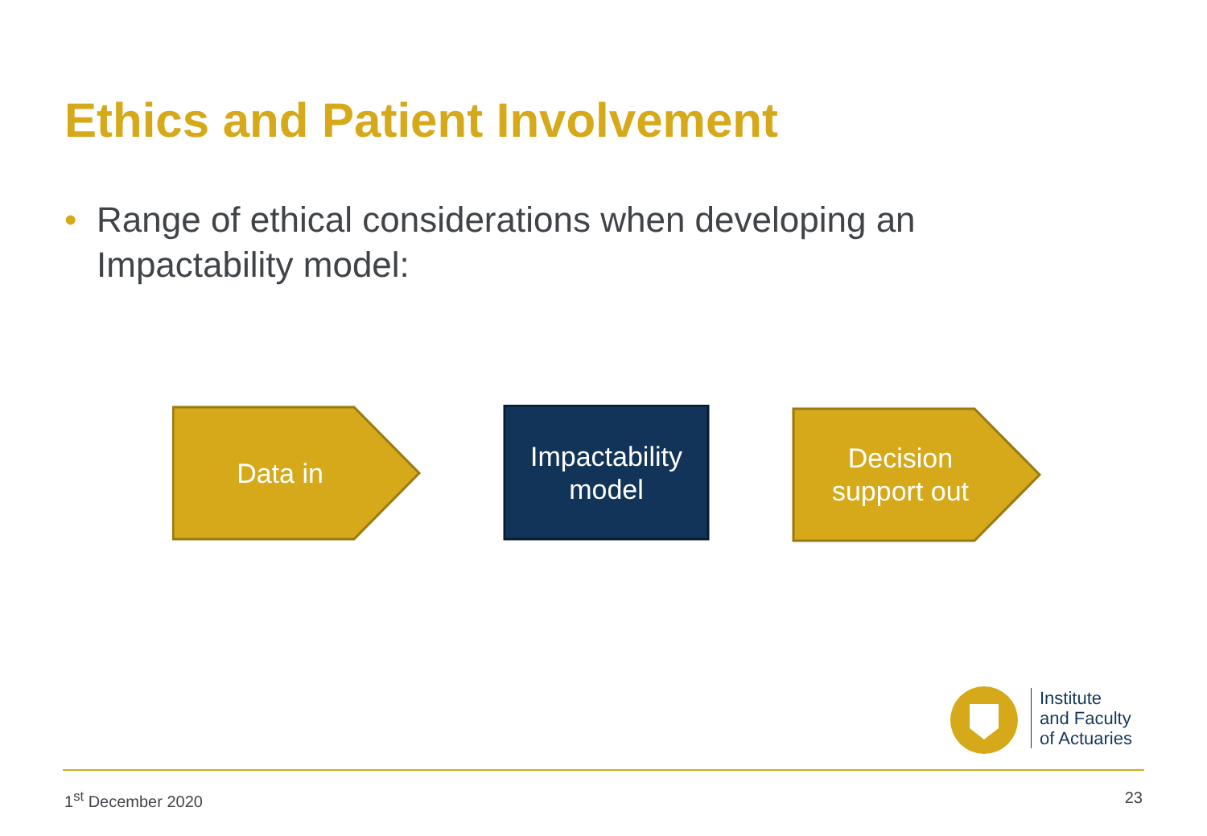Ethics and Patient Involvement
• Range of ethical considerations when developing an Impactability model:
Data in
Impactability
model
Decision
support out
Institute
and Faculty
of Actuaries
1<sup>st</sup> December 2020 23